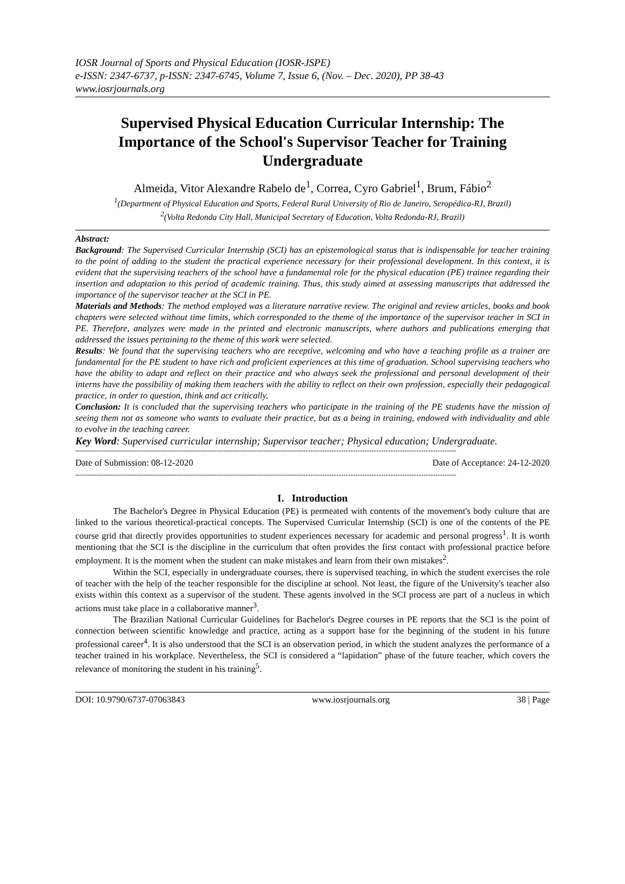IOSR Journal of Sports and Physical Education (IOSR-JSPE)
e-ISSN: 2347-6737, p-ISSN: 2347-6745, Volume 7, Issue 6, (Nov. – Dec. 2020), PP 38-43
www.iosrjournals.org
Supervised Physical Education Curricular Internship: The Importance of the School's Supervisor Teacher for Training Undergraduate
Almeida, Vitor Alexandre Rabelo de<sup>1</sup>, Correa, Cyro Gabriel<sup>1</sup>, Brum, Fábio<sup>2</sup>
<sup>1</sup> (Department of Physical Education and Sports, Federal Rural University of Rio de Janeiro, Seropédica-RJ, Brazil)
<sup>2</sup> (Volta Redonda City Hall, Municipal Secretary of Education, Volta Redonda-RJ, Brazil)
Abstract:
Background: The Supervised Curricular Internship (SCI) has an epistemological status that is indispensable for teacher training to the point of adding to the student the practical experience necessary for their professional development. In this context, it is evident that the supervising teachers of the school have a fundamental role for the physical education (PE) trainee regarding their insertion and adaptation to this period of academic training. Thus, this study aimed at assessing manuscripts that addressed the importance of the supervisor teacher at the SCI in PE.
Materials and Methods: The method employed was a literature narrative review. The original and review articles, books and book chapters were selected without time limits, which corresponded to the theme of the importance of the supervisor teacher in SCI in PE. Therefore, analyzes were made in the printed and electronic manuscripts, where authors and publications emerging that addressed the issues pertaining to the theme of this work were selected.
Results: We found that the supervising teachers who are receptive, welcoming and who have a teaching profile as a trainer are fundamental for the PE student to have rich and proficient experiences at this time of graduation. School supervising teachers who have the ability to adapt and reflect on their practice and who always seek the professional and personal development of their interns have the possibility of making them teachers with the ability to reflect on their own profession, especially their pedagogical practice, in order to question, think and act critically.
Conclusion: It is concluded that the supervising teachers who participate in the training of the PE students have the mission of seeing them not as someone who wants to evaluate their practice, but as a being in training, endowed with individuality and able to evolve in the teaching career.
Key Word: Supervised curricular internship; Supervisor teacher; Physical education; Undergraduate.
------------------------------------------------------------------------------------------------------------------------------------------------------------------
Date of Submission: 08-12-2020 Date of Acceptance: 24-12-2020
------------------------------------------------------------------------------------------------------------------------------------------------------------------
I. Introduction
The Bachelor's Degree in Physical Education (PE) is permeated with contents of the movement's body culture that are linked to the various theoretical-practical concepts. The Supervised Curricular Internship (SCI) is one of the contents of the PE course grid that directly provides opportunities to student experiences necessary for academic and personal progress<sup>1</sup>. It is worth mentioning that the SCI is the discipline in the curriculum that often provides the first contact with professional practice before employment. It is the moment when the student can make mistakes and learn from their own mistakes<sup>2</sup>.
Within the SCI, especially in undergraduate courses, there is supervised teaching, in which the student exercises the role of teacher with the help of the teacher responsible for the discipline at school. Not least, the figure of the University's teacher also exists within this context as a supervisor of the student. These agents involved in the SCI process are part of a nucleus in which actions must take place in a collaborative manner<sup>3</sup>.
The Brazilian National Curricular Guidelines for Bachelor's Degree courses in PE reports that the SCI is the point of connection between scientific knowledge and practice, acting as a support base for the beginning of the student in his future professional career<sup>4</sup>. It is also understood that the SCI is an observation period, in which the student analyzes the performance of a teacher trained in his workplace. Nevertheless, the SCI is considered a “lapidation” phase of the future teacher, which covers the relevance of monitoring the student in his training<sup>5</sup>.
DOI: 10.9790/6737-07063843 www.iosrjournals.org 38 | Page